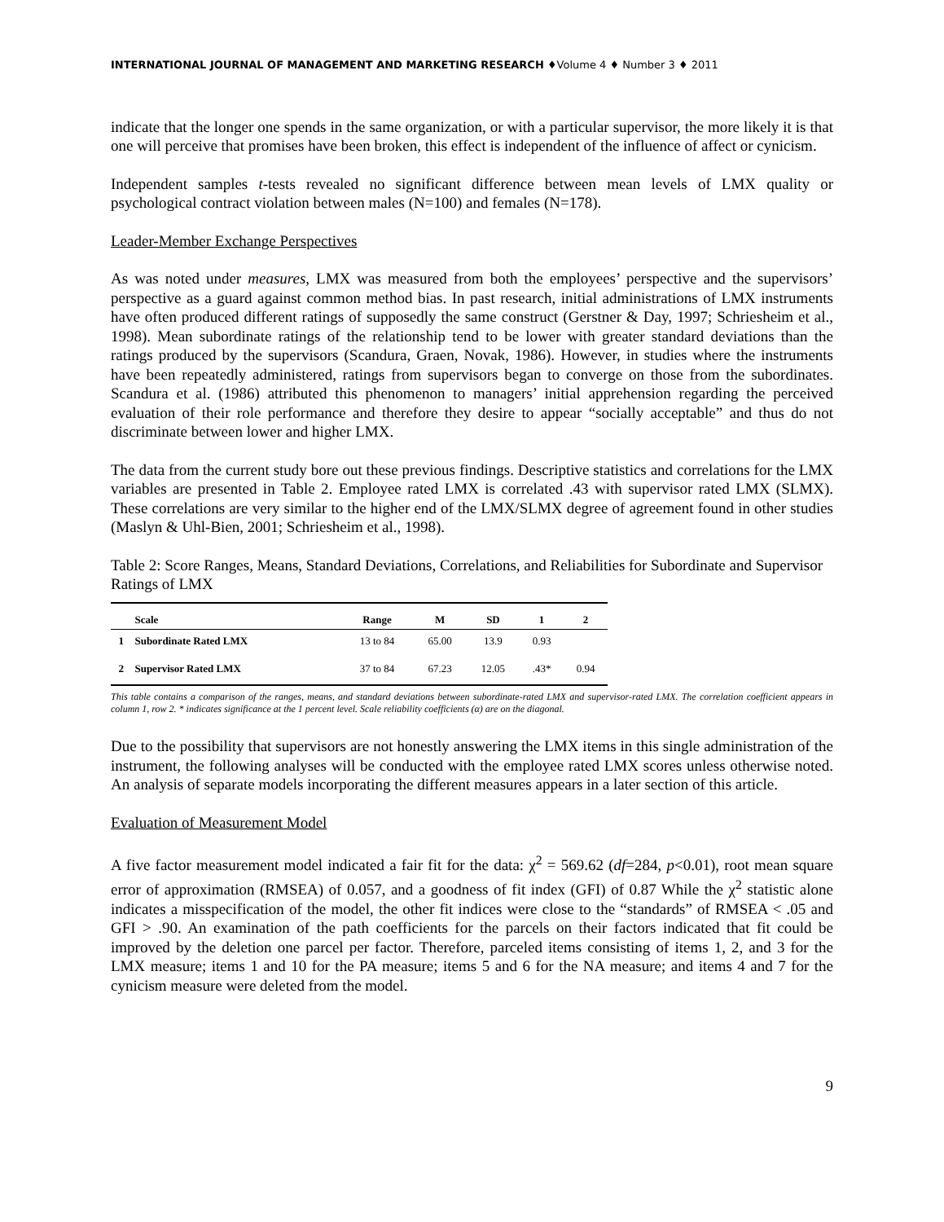INTERNATIONAL JOURNAL OF MANAGEMENT AND MARKETING RESEARCH ♦Volume 4 ♦ Number 3 ♦ 2011
indicate that the longer one spends in the same organization, or with a particular supervisor, the more likely it is that one will perceive that promises have been broken, this effect is independent of the influence of affect or cynicism.
Independent samples t-tests revealed no significant difference between mean levels of LMX quality or psychological contract violation between males (N=100) and females (N=178).
Leader-Member Exchange Perspectives
As was noted under measures, LMX was measured from both the employees’ perspective and the supervisors’ perspective as a guard against common method bias. In past research, initial administrations of LMX instruments have often produced different ratings of supposedly the same construct (Gerstner & Day, 1997; Schriesheim et al., 1998). Mean subordinate ratings of the relationship tend to be lower with greater standard deviations than the ratings produced by the supervisors (Scandura, Graen, Novak, 1986). However, in studies where the instruments have been repeatedly administered, ratings from supervisors began to converge on those from the subordinates. Scandura et al. (1986) attributed this phenomenon to managers’ initial apprehension regarding the perceived evaluation of their role performance and therefore they desire to appear “socially acceptable” and thus do not discriminate between lower and higher LMX.
The data from the current study bore out these previous findings. Descriptive statistics and correlations for the LMX variables are presented in Table 2. Employee rated LMX is correlated .43 with supervisor rated LMX (SLMX). These correlations are very similar to the higher end of the LMX/SLMX degree of agreement found in other studies (Maslyn & Uhl-Bien, 2001; Schriesheim et al., 1998).
Table 2: Score Ranges, Means, Standard Deviations, Correlations, and Reliabilities for Subordinate and Supervisor Ratings of LMX
| | Scale | Range | M | SD | 1 | 2 |
| --- | --- | --- | --- | --- | --- | --- |
| 1 | Subordinate Rated LMX | 13 to 84 | 65.00 | 13.9 | 0.93 | |
| 2 | Supervisor Rated LMX | 37 to 84 | 67.23 | 12.05 | .43* | 0.94 |
This table contains a comparison of the ranges, means, and standard deviations between subordinate-rated LMX and supervisor-rated LMX. The correlation coefficient appears in column 1, row 2. * indicates significance at the 1 percent level. Scale reliability coefficients (α) are on the diagonal.
Due to the possibility that supervisors are not honestly answering the LMX items in this single administration of the instrument, the following analyses will be conducted with the employee rated LMX scores unless otherwise noted. An analysis of separate models incorporating the different measures appears in a later section of this article.
Evaluation of Measurement Model
A five factor measurement model indicated a fair fit for the data: χ<sup>2</sup> = 569.62 (df=284, p<0.01), root mean square error of approximation (RMSEA) of 0.057, and a goodness of fit index (GFI) of 0.87 While the χ<sup>2</sup> statistic alone indicates a misspecification of the model, the other fit indices were close to the “standards” of RMSEA < .05 and GFI > .90. An examination of the path coefficients for the parcels on their factors indicated that fit could be improved by the deletion one parcel per factor. Therefore, parceled items consisting of items 1, 2, and 3 for the LMX measure; items 1 and 10 for the PA measure; items 5 and 6 for the NA measure; and items 4 and 7 for the cynicism measure were deleted from the model.
9